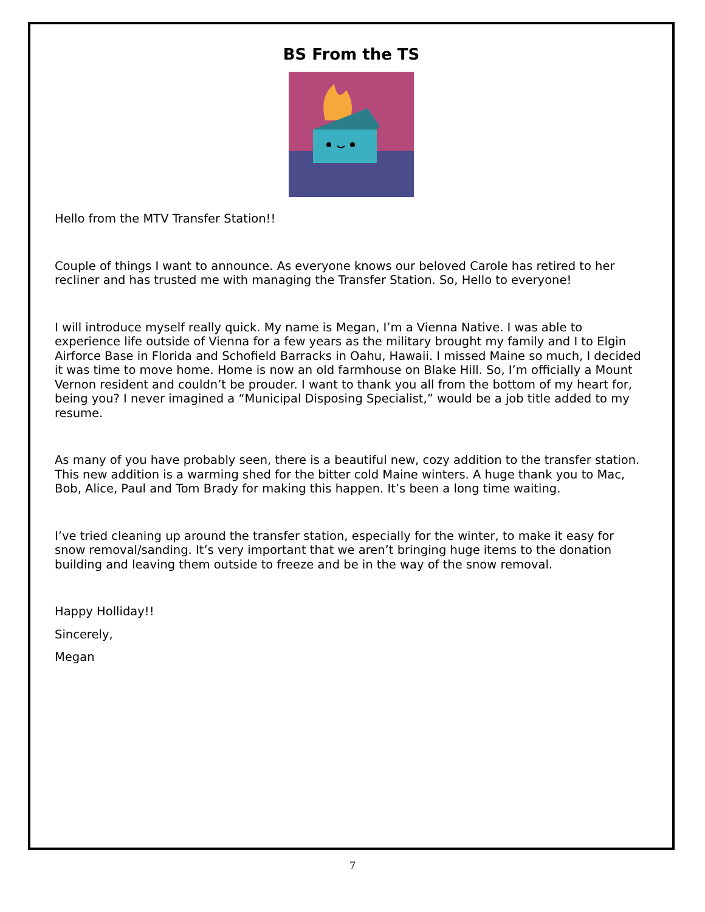BS From the TS
Hello from the MTV Transfer Station!!
Couple of things I want to announce. As everyone knows our beloved Carole has retired to her recliner and has trusted me with managing the Transfer Station. So, Hello to everyone!
I will introduce myself really quick. My name is Megan, I’m a Vienna Native. I was able to experience life outside of Vienna for a few years as the military brought my family and I to Elgin Airforce Base in Florida and Schofield Barracks in Oahu, Hawaii. I missed Maine so much, I decided it was time to move home. Home is now an old farmhouse on Blake Hill. So, I’m officially a Mount Vernon resident and couldn’t be prouder. I want to thank you all from the bottom of my heart for, being you? I never imagined a “Municipal Disposing Specialist,” would be a job title added to my resume.
As many of you have probably seen, there is a beautiful new, cozy addition to the transfer station. This new addition is a warming shed for the bitter cold Maine winters. A huge thank you to Mac, Bob, Alice, Paul and Tom Brady for making this happen. It’s been a long time waiting.
I’ve tried cleaning up around the transfer station, especially for the winter, to make it easy for snow removal/sanding. It’s very important that we aren’t bringing huge items to the donation building and leaving them outside to freeze and be in the way of the snow removal.
Happy Holliday!!
Sincerely,
Megan
7